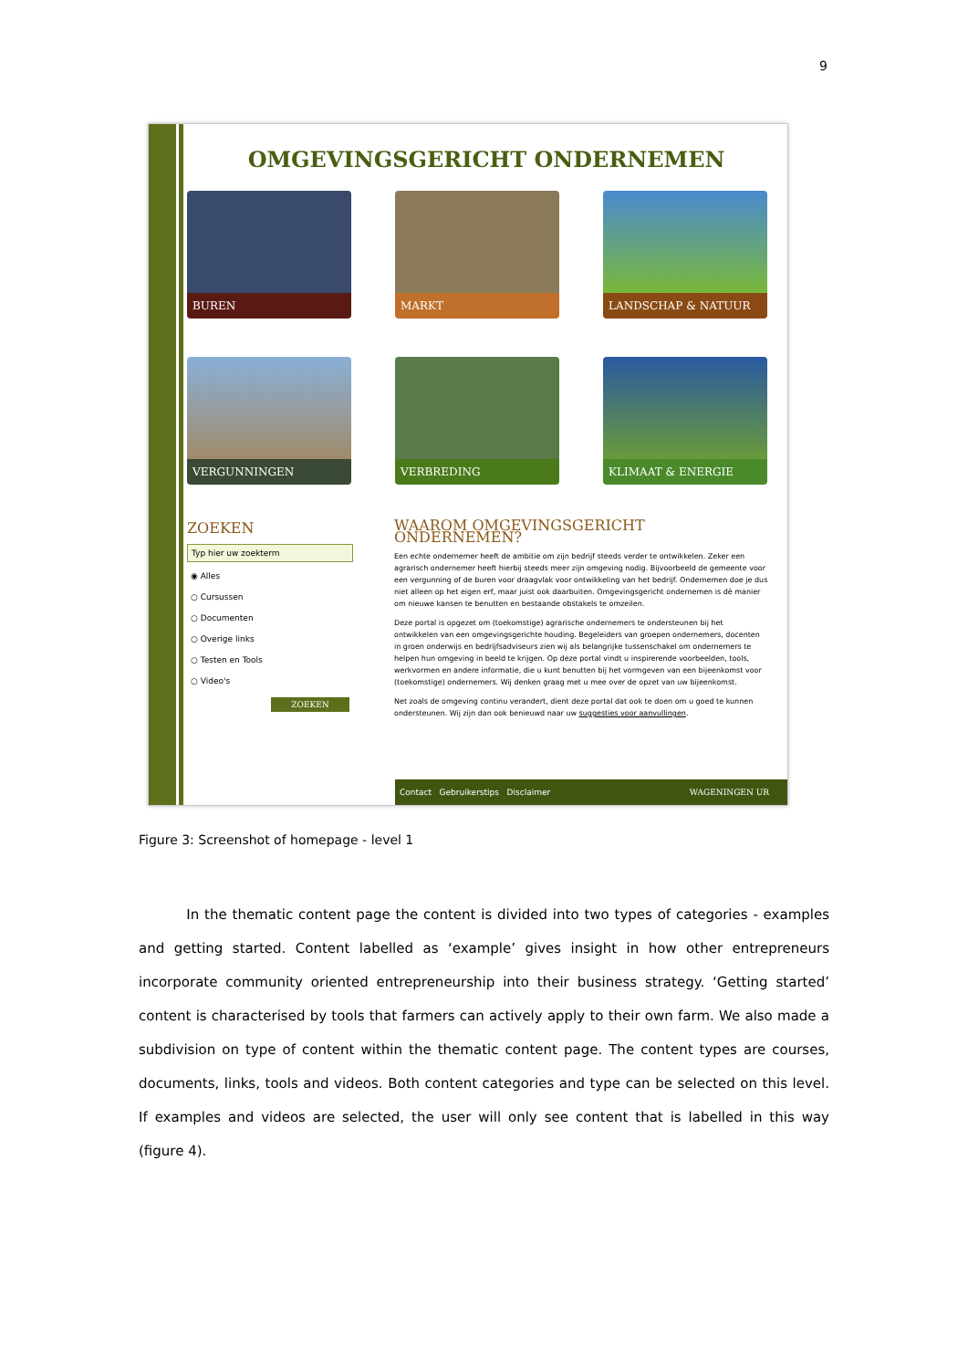9
OMGEVINGSGERICHT ONDERNEMEN
BUREN
MARKT
LANDSCHAP & NATUUR
VERGUNNINGEN
VERBREDING
KLIMAAT & ENERGIE
ZOEKEN
Typ hier uw zoekterm
◉ Alles
○ Cursussen
○ Documenten
○ Overige links
○ Testen en Tools
○ Video's
ZOEKEN
WAAROM OMGEVINGSGERICHT ONDERNEMEN?
Een echte ondernemer heeft de ambitie om zijn bedrijf steeds verder te ontwikkelen. Zeker een agrarisch ondernemer heeft hierbij steeds meer zijn omgeving nodig. Bijvoorbeeld de gemeente voor een vergunning of de buren voor draagvlak voor ontwikkeling van het bedrijf. Ondernemen doe je dus niet alleen op het eigen erf, maar juist ook daarbuiten. Omgevingsgericht ondernemen is dè manier om nieuwe kansen te benutten en bestaande obstakels te omzeilen.
Deze portal is opgezet om (toekomstige) agrarische ondernemers te ondersteunen bij het ontwikkelen van een omgevingsgerichte houding. Begeleiders van groepen ondernemers, docenten in groen onderwijs en bedrijfsadviseurs zien wij als belangrijke tussenschakel om ondernemers te helpen hun omgeving in beeld te krijgen. Op deze portal vindt u inspirerende voorbeelden, tools, werkvormen en andere informatie, die u kunt benutten bij het vormgeven van een bijeenkomst voor (toekomstige) ondernemers. Wij denken graag met u mee over de opzet van uw bijeenkomst.
Net zoals de omgeving continu verandert, dient deze portal dat ook te doen om u goed te kunnen ondersteunen. Wij zijn dan ook benieuwd naar uw suggesties voor aanvullingen.
Contact Gebruikerstips Disclaimer WAGENINGEN UR
Figure 3: Screenshot of homepage - level 1
In the thematic content page the content is divided into two types of categories - examples and getting started. Content labelled as ‘example’ gives insight in how other entrepreneurs incorporate community oriented entrepreneurship into their business strategy. ‘Getting started’ content is characterised by tools that farmers can actively apply to their own farm. We also made a subdivision on type of content within the thematic content page. The content types are courses, documents, links, tools and videos. Both content categories and type can be selected on this level. If examples and videos are selected, the user will only see content that is labelled in this way (figure 4).